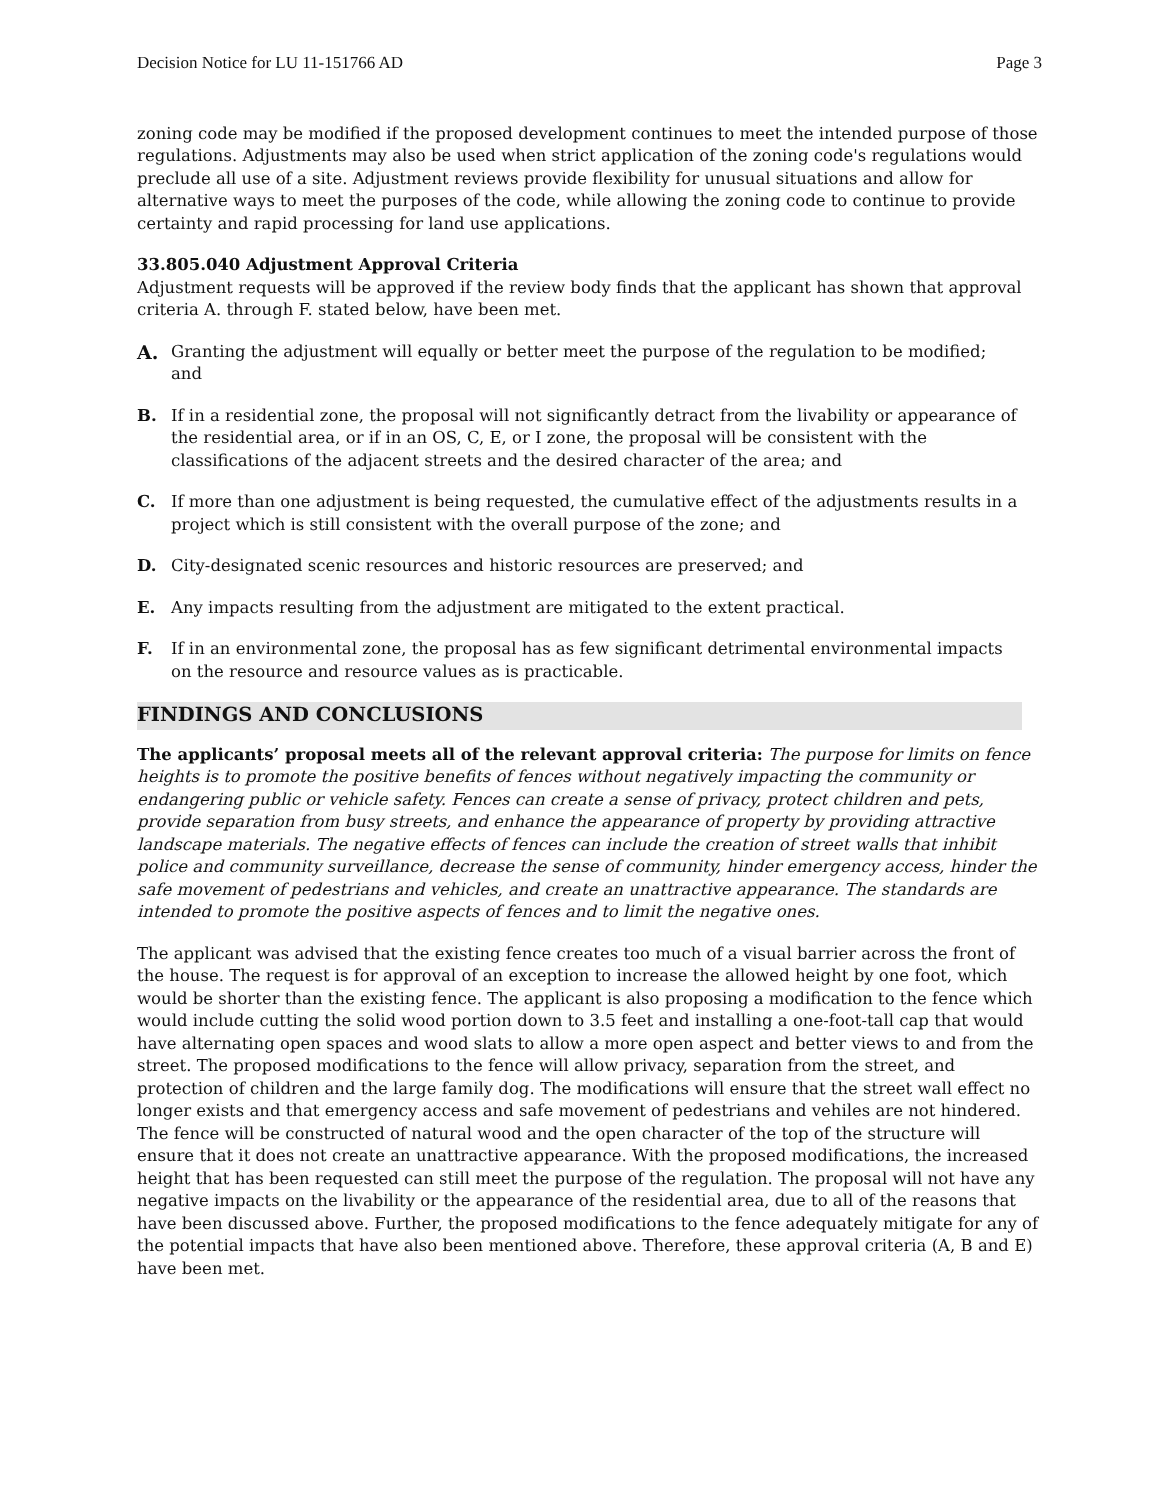Decision Notice for LU 11-151766 AD Page 3
zoning code may be modified if the proposed development continues to meet the intended purpose of those regulations. Adjustments may also be used when strict application of the zoning code's regulations would preclude all use of a site. Adjustment reviews provide flexibility for unusual situations and allow for alternative ways to meet the purposes of the code, while allowing the zoning code to continue to provide certainty and rapid processing for land use applications.
33.805.040 Adjustment Approval Criteria
Adjustment requests will be approved if the review body finds that the applicant has shown that approval criteria A. through F. stated below, have been met.
A. Granting the adjustment will equally or better meet the purpose of the regulation to be modified; and
B. If in a residential zone, the proposal will not significantly detract from the livability or appearance of the residential area, or if in an OS, C, E, or I zone, the proposal will be consistent with the classifications of the adjacent streets and the desired character of the area; and
C. If more than one adjustment is being requested, the cumulative effect of the adjustments results in a project which is still consistent with the overall purpose of the zone; and
D. City-designated scenic resources and historic resources are preserved; and
E. Any impacts resulting from the adjustment are mitigated to the extent practical.
F. If in an environmental zone, the proposal has as few significant detrimental environmental impacts on the resource and resource values as is practicable.
FINDINGS AND CONCLUSIONS
The applicants’ proposal meets all of the relevant approval criteria: The purpose for limits on fence heights is to promote the positive benefits of fences without negatively impacting the community or endangering public or vehicle safety. Fences can create a sense of privacy, protect children and pets, provide separation from busy streets, and enhance the appearance of property by providing attractive landscape materials. The negative effects of fences can include the creation of street walls that inhibit police and community surveillance, decrease the sense of community, hinder emergency access, hinder the safe movement of pedestrians and vehicles, and create an unattractive appearance. The standards are intended to promote the positive aspects of fences and to limit the negative ones.
The applicant was advised that the existing fence creates too much of a visual barrier across the front of the house. The request is for approval of an exception to increase the allowed height by one foot, which would be shorter than the existing fence. The applicant is also proposing a modification to the fence which would include cutting the solid wood portion down to 3.5 feet and installing a one-foot-tall cap that would have alternating open spaces and wood slats to allow a more open aspect and better views to and from the street. The proposed modifications to the fence will allow privacy, separation from the street, and protection of children and the large family dog. The modifications will ensure that the street wall effect no longer exists and that emergency access and safe movement of pedestrians and vehiles are not hindered. The fence will be constructed of natural wood and the open character of the top of the structure will ensure that it does not create an unattractive appearance. With the proposed modifications, the increased height that has been requested can still meet the purpose of the regulation. The proposal will not have any negative impacts on the livability or the appearance of the residential area, due to all of the reasons that have been discussed above. Further, the proposed modifications to the fence adequately mitigate for any of the potential impacts that have also been mentioned above. Therefore, these approval criteria (A, B and E) have been met.